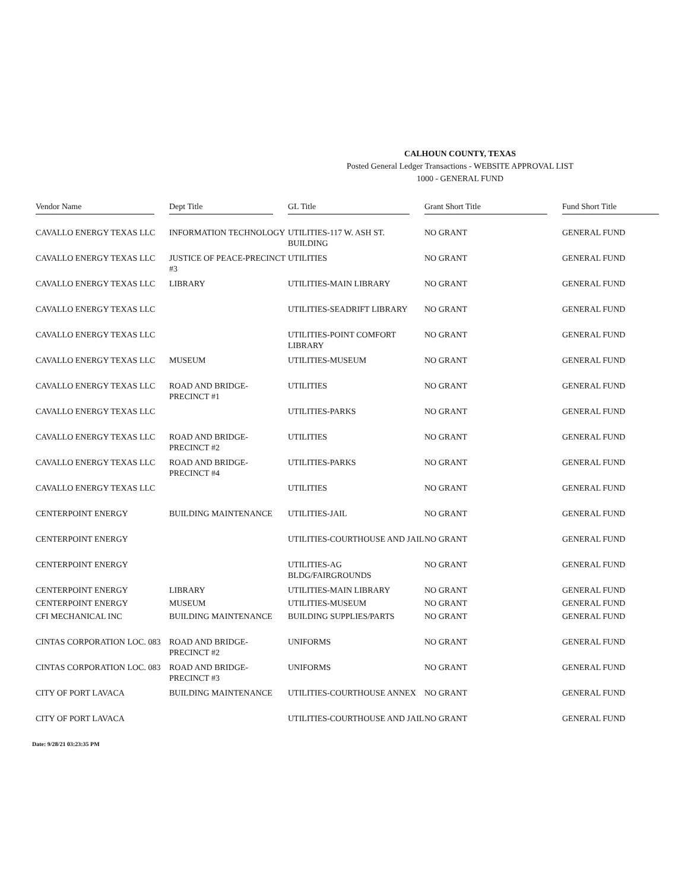CALHOUN COUNTY, TEXAS
Posted General Ledger Transactions - WEBSITE APPROVAL LIST
1000 - GENERAL FUND
| Vendor Name | Dept Title | GL Title | Grant Short Title | Fund Short Title |
| --- | --- | --- | --- | --- |
| CAVALLO ENERGY TEXAS LLC | INFORMATION TECHNOLOGY | UTILITIES-117 W. ASH ST. BUILDING | NO GRANT | GENERAL FUND |
| CAVALLO ENERGY TEXAS LLC | JUSTICE OF PEACE-PRECINCT #3 | UTILITIES | NO GRANT | GENERAL FUND |
| CAVALLO ENERGY TEXAS LLC | LIBRARY | UTILITIES-MAIN LIBRARY | NO GRANT | GENERAL FUND |
| CAVALLO ENERGY TEXAS LLC | | UTILITIES-SEADRIFT LIBRARY | NO GRANT | GENERAL FUND |
| CAVALLO ENERGY TEXAS LLC | | UTILITIES-POINT COMFORT LIBRARY | NO GRANT | GENERAL FUND |
| CAVALLO ENERGY TEXAS LLC | MUSEUM | UTILITIES-MUSEUM | NO GRANT | GENERAL FUND |
| CAVALLO ENERGY TEXAS LLC | ROAD AND BRIDGE-PRECINCT #1 | UTILITIES | NO GRANT | GENERAL FUND |
| CAVALLO ENERGY TEXAS LLC | | UTILITIES-PARKS | NO GRANT | GENERAL FUND |
| CAVALLO ENERGY TEXAS LLC | ROAD AND BRIDGE-PRECINCT #2 | UTILITIES | NO GRANT | GENERAL FUND |
| CAVALLO ENERGY TEXAS LLC | ROAD AND BRIDGE-PRECINCT #4 | UTILITIES-PARKS | NO GRANT | GENERAL FUND |
| CAVALLO ENERGY TEXAS LLC | | UTILITIES | NO GRANT | GENERAL FUND |
| CENTERPOINT ENERGY | BUILDING MAINTENANCE | UTILITIES-JAIL | NO GRANT | GENERAL FUND |
| CENTERPOINT ENERGY | | UTILITIES-COURTHOUSE AND JAIL | NO GRANT | GENERAL FUND |
| CENTERPOINT ENERGY | | UTILITIES-AG BLDG/FAIRGROUNDS | NO GRANT | GENERAL FUND |
| CENTERPOINT ENERGY | LIBRARY | UTILITIES-MAIN LIBRARY | NO GRANT | GENERAL FUND |
| CENTERPOINT ENERGY | MUSEUM | UTILITIES-MUSEUM | NO GRANT | GENERAL FUND |
| CFI MECHANICAL INC | BUILDING MAINTENANCE | BUILDING SUPPLIES/PARTS | NO GRANT | GENERAL FUND |
| CINTAS CORPORATION LOC. 083 | ROAD AND BRIDGE-PRECINCT #2 | UNIFORMS | NO GRANT | GENERAL FUND |
| CINTAS CORPORATION LOC. 083 | ROAD AND BRIDGE-PRECINCT #3 | UNIFORMS | NO GRANT | GENERAL FUND |
| CITY OF PORT LAVACA | BUILDING MAINTENANCE | UTILITIES-COURTHOUSE ANNEX | NO GRANT | GENERAL FUND |
| CITY OF PORT LAVACA | | UTILITIES-COURTHOUSE AND JAIL | NO GRANT | GENERAL FUND |
Date: 9/28/21 03:23:35 PM